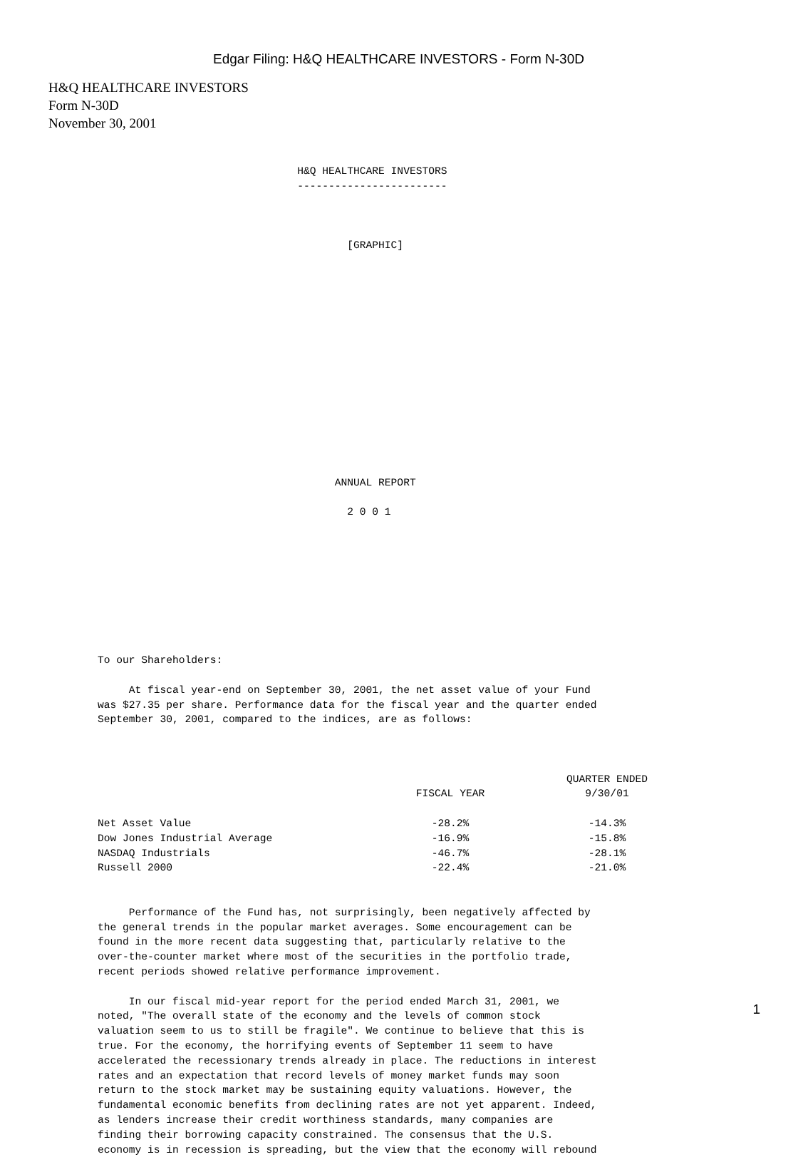Edgar Filing: H&Q HEALTHCARE INVESTORS - Form N-30D
H&Q HEALTHCARE INVESTORS
Form N-30D
November 30, 2001
                                H&Q HEALTHCARE INVESTORS
                                ------------------------



                                        [GRAPHIC]















                                      ANNUAL REPORT

                                        2 0 0 1









To our Shareholders:

     At fiscal year-end on September 30, 2001, the net asset value of your Fund
was $27.35 per share. Performance data for the fiscal year and the quarter ended
September 30, 2001, compared to the indices, are as follows:
| | FISCAL YEAR | QUARTER ENDED 9/30/01 |
| --- | --- | --- |
| Net Asset Value | -28.2% | -14.3% |
| Dow Jones Industrial Average | -16.9% | -15.8% |
| NASDAQ Industrials | -46.7% | -28.1% |
| Russell 2000 | -22.4% | -21.0% |
     Performance of the Fund has, not surprisingly, been negatively affected by
the general trends in the popular market averages. Some encouragement can be
found in the more recent data suggesting that, particularly relative to the
over-the-counter market where most of the securities in the portfolio trade,
recent periods showed relative performance improvement.

     In our fiscal mid-year report for the period ended March 31, 2001, we
noted, "The overall state of the economy and the levels of common stock
valuation seem to us to still be fragile". We continue to believe that this is
true. For the economy, the horrifying events of September 11 seem to have
accelerated the recessionary trends already in place. The reductions in interest
rates and an expectation that record levels of money market funds may soon
return to the stock market may be sustaining equity valuations. However, the
fundamental economic benefits from declining rates are not yet apparent. Indeed,
as lenders increase their credit worthiness standards, many companies are
finding their borrowing capacity constrained. The consensus that the U.S.
economy is in recession is spreading, but the view that the economy will rebound
1